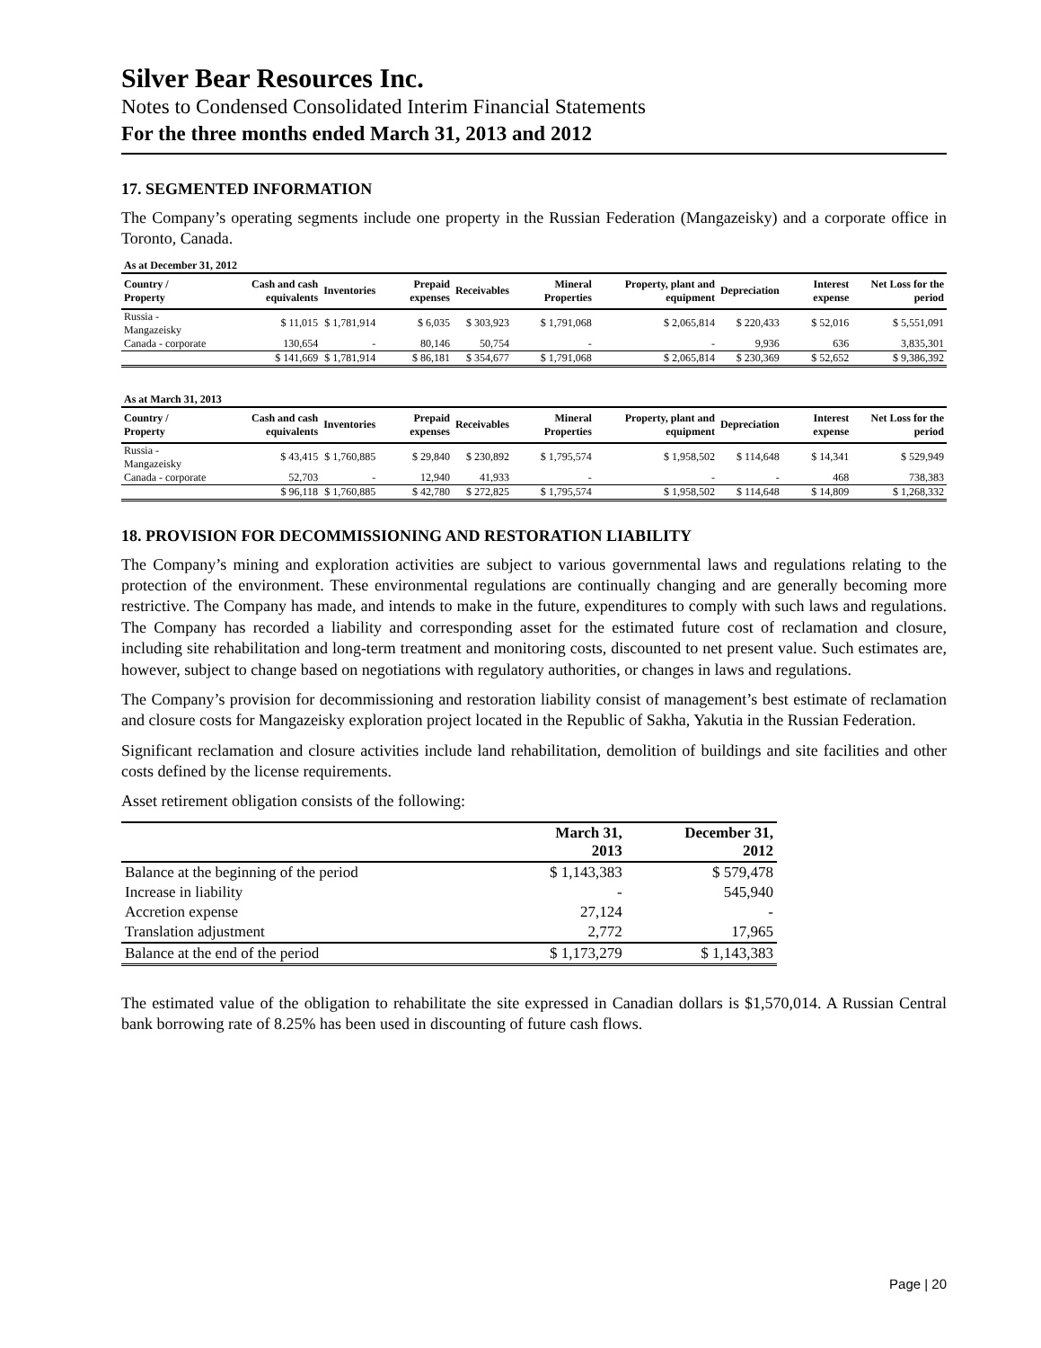Silver Bear Resources Inc.
Notes to Condensed Consolidated Interim Financial Statements
For the three months ended March 31, 2013 and 2012
17. SEGMENTED INFORMATION
The Company’s operating segments include one property in the Russian Federation (Mangazeisky) and a corporate office in Toronto, Canada.
| As at December 31, 2012 | | | | | | | | | |
| Country / Property | Cash and cash equivalents | Inventories | Prepaid expenses | Receivables | Mineral Properties | Property, plant and equipment | Depreciation | Interest expense | Net Loss for the period |
| Russia - Mangazeisky | $ 11,015 | $ 1,781,914 | $ 6,035 | $ 303,923 | $ 1,791,068 | $ 2,065,814 | $ 220,433 | $ 52,016 | $ 5,551,091 |
| Canada - corporate | 130,654 | - | 80,146 | 50,754 | - | - | 9,936 | 636 | 3,835,301 |
| | $ 141,669 | $ 1,781,914 | $ 86,181 | $ 354,677 | $ 1,791,068 | $ 2,065,814 | $ 230,369 | $ 52,652 | $ 9,386,392 |
| As at March 31, 2013 | | | | | | | | | |
| Country / Property | Cash and cash equivalents | Inventories | Prepaid expenses | Receivables | Mineral Properties | Property, plant and equipment | Depreciation | Interest expense | Net Loss for the period |
| Russia - Mangazeisky | $ 43,415 | $ 1,760,885 | $ 29,840 | $ 230,892 | $ 1,795,574 | $ 1,958,502 | $ 114,648 | $ 14,341 | $ 529,949 |
| Canada - corporate | 52,703 | - | 12,940 | 41,933 | - | - | - | 468 | 738,383 |
| | $ 96,118 | $ 1,760,885 | $ 42,780 | $ 272,825 | $ 1,795,574 | $ 1,958,502 | $ 114,648 | $ 14,809 | $ 1,268,332 |
18. PROVISION FOR DECOMMISSIONING AND RESTORATION LIABILITY
The Company’s mining and exploration activities are subject to various governmental laws and regulations relating to the protection of the environment. These environmental regulations are continually changing and are generally becoming more restrictive. The Company has made, and intends to make in the future, expenditures to comply with such laws and regulations. The Company has recorded a liability and corresponding asset for the estimated future cost of reclamation and closure, including site rehabilitation and long-term treatment and monitoring costs, discounted to net present value. Such estimates are, however, subject to change based on negotiations with regulatory authorities, or changes in laws and regulations.
The Company’s provision for decommissioning and restoration liability consist of management’s best estimate of reclamation and closure costs for Mangazeisky exploration project located in the Republic of Sakha, Yakutia in the Russian Federation.
Significant reclamation and closure activities include land rehabilitation, demolition of buildings and site facilities and other costs defined by the license requirements.
Asset retirement obligation consists of the following:
| | March 31, 2013 | December 31, 2012 |
| --- | --- | --- |
| Balance at the beginning of the period | $ 1,143,383 | $ 579,478 |
| Increase in liability | - | 545,940 |
| Accretion expense | 27,124 | - |
| Translation adjustment | 2,772 | 17,965 |
| Balance at the end of the period | $ 1,173,279 | $ 1,143,383 |
The estimated value of the obligation to rehabilitate the site expressed in Canadian dollars is $1,570,014. A Russian Central bank borrowing rate of 8.25% has been used in discounting of future cash flows.
Page | 20